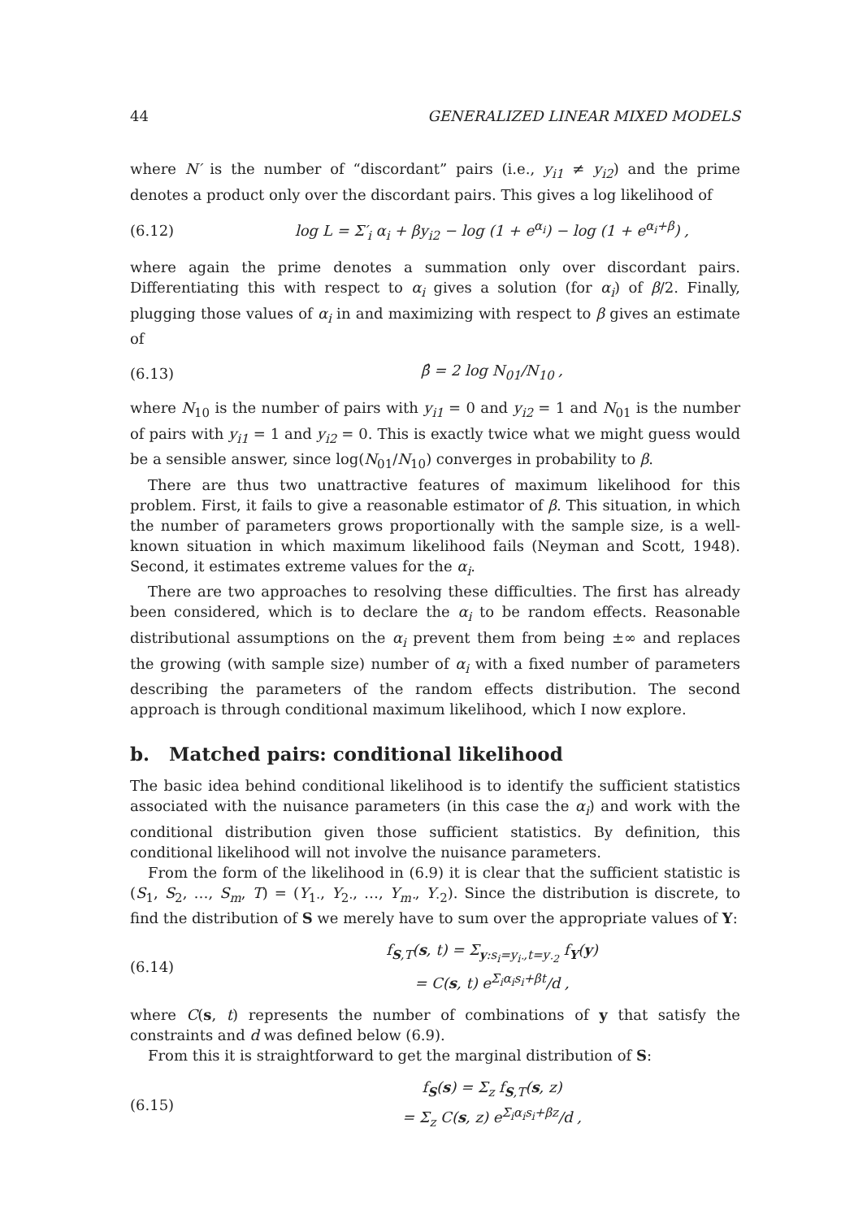44 GENERALIZED LINEAR MIXED MODELS
where N′ is the number of “discordant” pairs (i.e., y<sub>i1</sub> ≠ y<sub>i2</sub>) and the prime denotes a product only over the discordant pairs. This gives a log likelihood of
(6.12) log L = Σ′<sub>i</sub> α<sub>i</sub> + βy<sub>i2</sub> − log (1 + e<sup>α<sub>i</sub></sup>) − log (1 + e<sup>α<sub>i</sub>+β</sup>) ,
where again the prime denotes a summation only over discordant pairs. Differentiating this with respect to α<sub>i</sub> gives a solution (for α<sub>i</sub>) of β/2. Finally, plugging those values of α<sub>i</sub> in and maximizing with respect to β gives an estimate of
(6.13) β̂ = 2 log N<sub>01</sub>/N<sub>10</sub> ,
where N<sub>10</sub> is the number of pairs with y<sub>i1</sub> = 0 and y<sub>i2</sub> = 1 and N<sub>01</sub> is the number of pairs with y<sub>i1</sub> = 1 and y<sub>i2</sub> = 0. This is exactly twice what we might guess would be a sensible answer, since log(N<sub>01</sub>/N<sub>10</sub>) converges in probability to β.
There are thus two unattractive features of maximum likelihood for this problem. First, it fails to give a reasonable estimator of β. This situation, in which the number of parameters grows proportionally with the sample size, is a well-known situation in which maximum likelihood fails (Neyman and Scott, 1948). Second, it estimates extreme values for the α<sub>i</sub>.
There are two approaches to resolving these difficulties. The first has already been considered, which is to declare the α<sub>i</sub> to be random effects. Reasonable distributional assumptions on the α<sub>i</sub> prevent them from being ±∞ and replaces the growing (with sample size) number of α<sub>i</sub> with a fixed number of parameters describing the parameters of the random effects distribution. The second approach is through conditional maximum likelihood, which I now explore.
b. Matched pairs: conditional likelihood
The basic idea behind conditional likelihood is to identify the sufficient statistics associated with the nuisance parameters (in this case the α<sub>i</sub>) and work with the conditional distribution given those sufficient statistics. By definition, this conditional likelihood will not involve the nuisance parameters.
From the form of the likelihood in (6.9) it is clear that the sufficient statistic is (S<sub>1</sub>, S<sub>2</sub>, …, S<sub>m</sub>, T) = (Y<sub>1·</sub>, Y<sub>2·</sub>, …, Y<sub>m·</sub>, Y<sub>·2</sub>). Since the distribution is discrete, to find the distribution of S we merely have to sum over the appropriate values of Y:
(6.14) f<sub>S,T</sub>(s, t) = Σ<sub>y:s<sub>i</sub>=y<sub>i·</sub>,t=y<sub>·2</sub></sub> f<sub>Y</sub>(y)
= C(s, t) e<sup>Σ<sub>i</sub>α<sub>i</sub>s<sub>i</sub>+βt</sup>/d ,
where C(s, t) represents the number of combinations of y that satisfy the constraints and d was defined below (6.9).
From this it is straightforward to get the marginal distribution of S:
(6.15) f<sub>S</sub>(s) = Σ<sub>z</sub> f<sub>S,T</sub>(s, z)
= Σ<sub>z</sub> C(s, z) e<sup>Σ<sub>i</sub>α<sub>i</sub>s<sub>i</sub>+βz</sup>/d ,